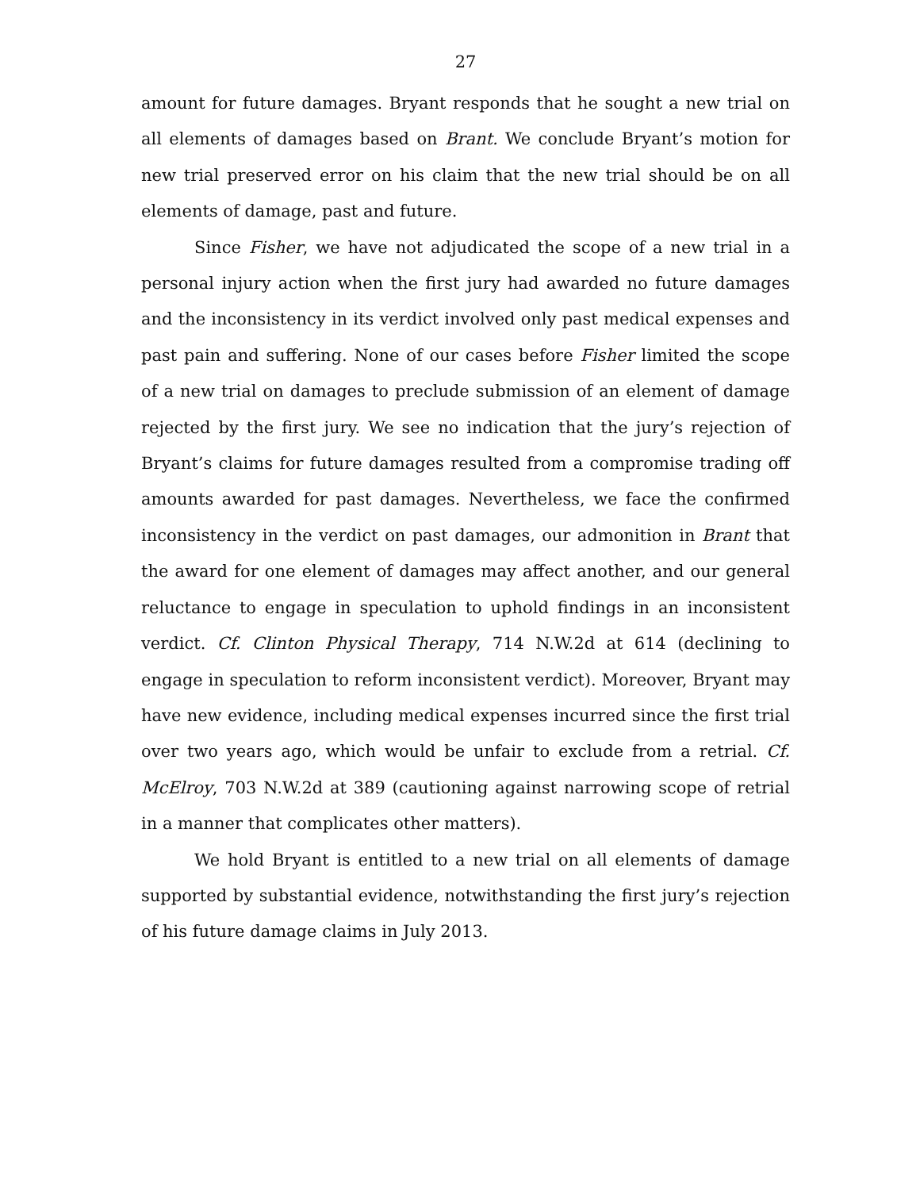27
amount for future damages. Bryant responds that he sought a new trial on all elements of damages based on Brant. We conclude Bryant’s motion for new trial preserved error on his claim that the new trial should be on all elements of damage, past and future.
Since Fisher, we have not adjudicated the scope of a new trial in a personal injury action when the first jury had awarded no future damages and the inconsistency in its verdict involved only past medical expenses and past pain and suffering. None of our cases before Fisher limited the scope of a new trial on damages to preclude submission of an element of damage rejected by the first jury. We see no indication that the jury’s rejection of Bryant’s claims for future damages resulted from a compromise trading off amounts awarded for past damages. Nevertheless, we face the confirmed inconsistency in the verdict on past damages, our admonition in Brant that the award for one element of damages may affect another, and our general reluctance to engage in speculation to uphold findings in an inconsistent verdict. Cf. Clinton Physical Therapy, 714 N.W.2d at 614 (declining to engage in speculation to reform inconsistent verdict). Moreover, Bryant may have new evidence, including medical expenses incurred since the first trial over two years ago, which would be unfair to exclude from a retrial. Cf. McElroy, 703 N.W.2d at 389 (cautioning against narrowing scope of retrial in a manner that complicates other matters).
We hold Bryant is entitled to a new trial on all elements of damage supported by substantial evidence, notwithstanding the first jury’s rejection of his future damage claims in July 2013.